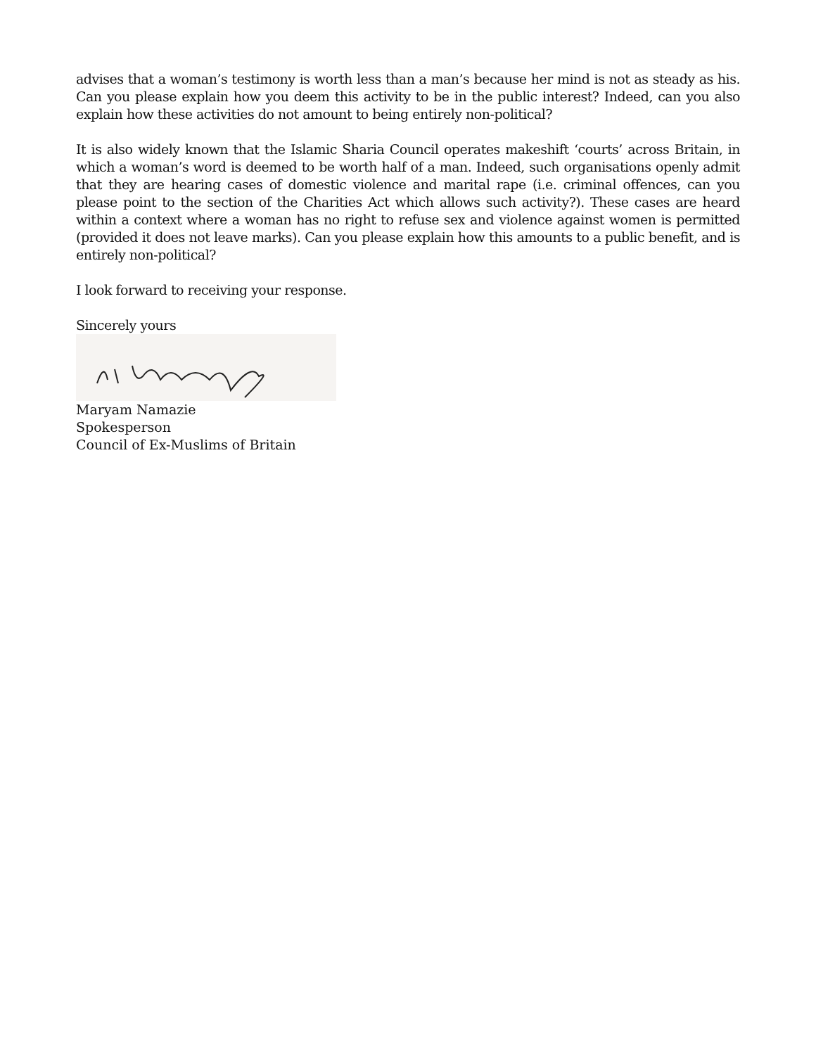advises that a woman’s testimony is worth less than a man’s because her mind is not as steady as his. Can you please explain how you deem this activity to be in the public interest? Indeed, can you also explain how these activities do not amount to being entirely non-political?
It is also widely known that the Islamic Sharia Council operates makeshift ‘courts’ across Britain, in which a woman’s word is deemed to be worth half of a man. Indeed, such organisations openly admit that they are hearing cases of domestic violence and marital rape (i.e. criminal offences, can you please point to the section of the Charities Act which allows such activity?). These cases are heard within a context where a woman has no right to refuse sex and violence against women is permitted (provided it does not leave marks). Can you please explain how this amounts to a public benefit, and is entirely non-political?
I look forward to receiving your response.
Sincerely yours
Maryam Namazie
Spokesperson
Council of Ex-Muslims of Britain